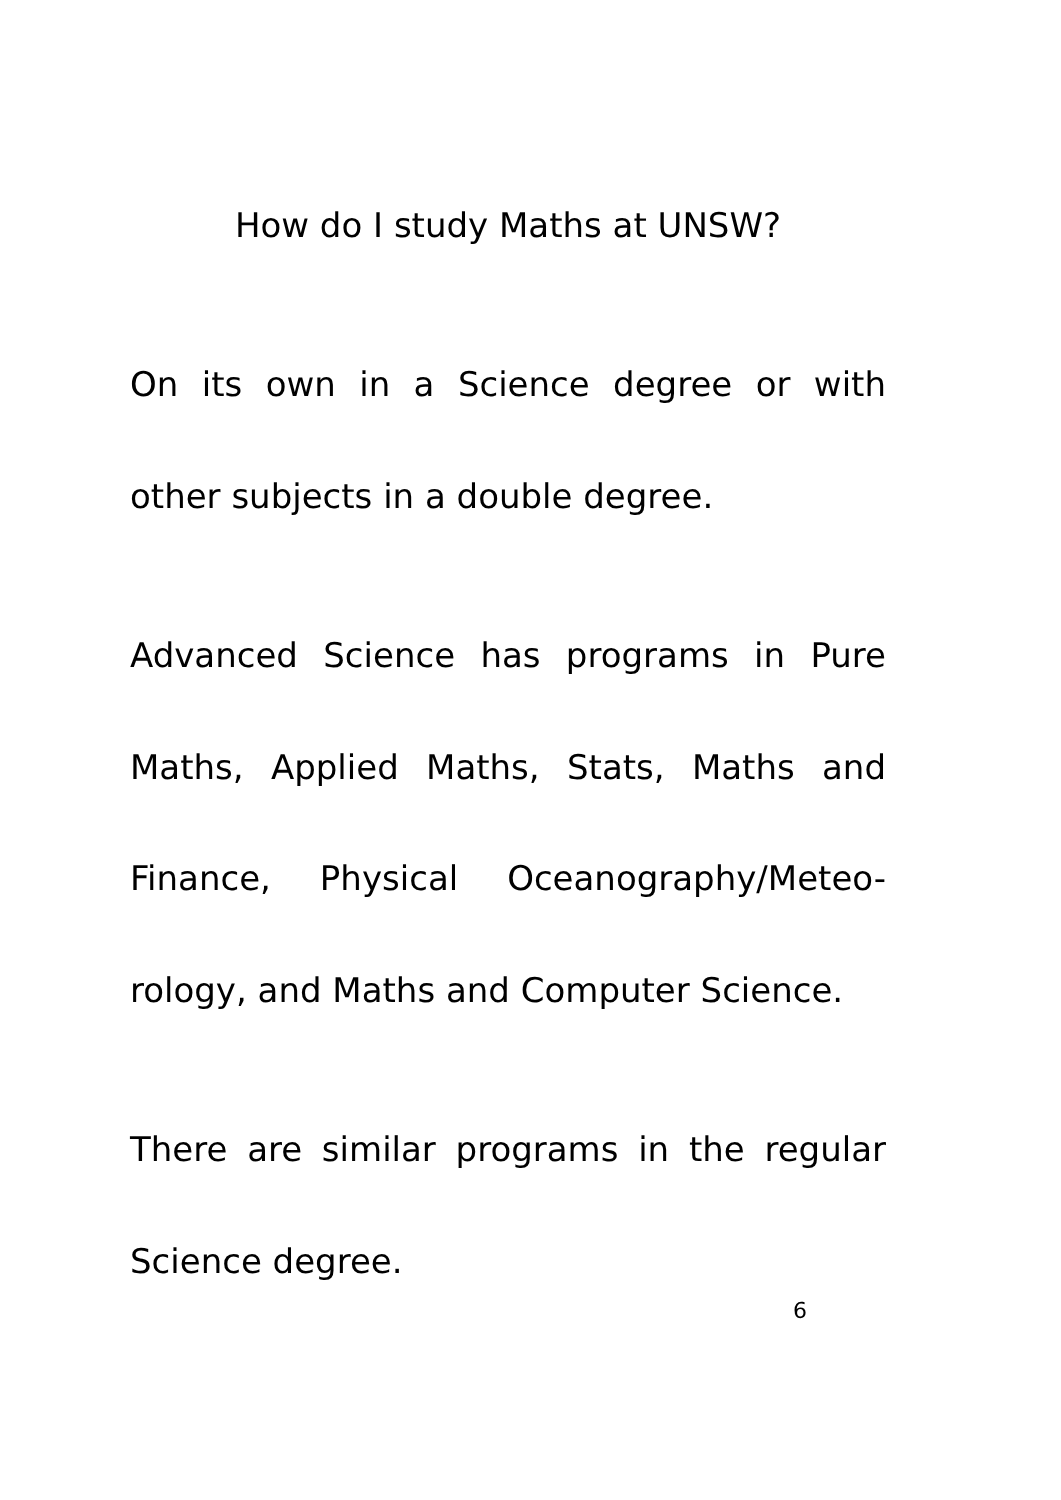How do I study Maths at UNSW?
On its own in a Science degree or with
other subjects in a double degree.
Advanced Science has programs in Pure
Maths, Applied Maths, Stats, Maths and
Finance, Physical Oceanography/Meteo-
rology, and Maths and Computer Science.
There are similar programs in the regular
Science degree.
6